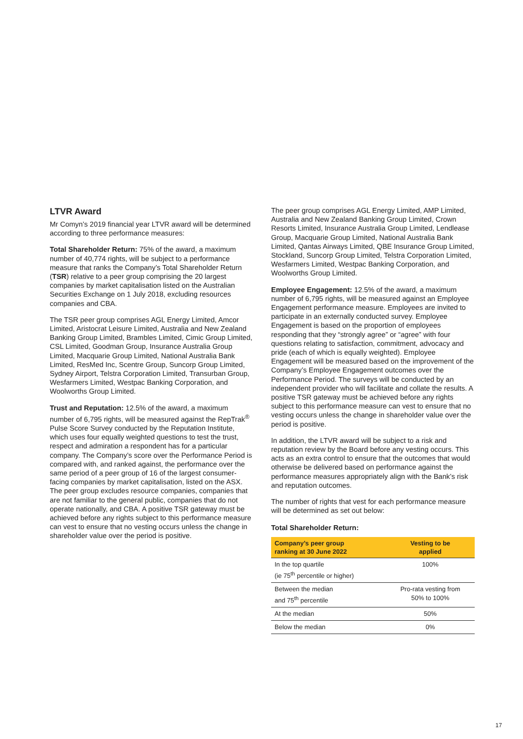LTVR Award
Mr Comyn’s 2019 financial year LTVR award will be determined according to three performance measures:
Total Shareholder Return: 75% of the award, a maximum number of 40,774 rights, will be subject to a performance measure that ranks the Company’s Total Shareholder Return (TSR) relative to a peer group comprising the 20 largest companies by market capitalisation listed on the Australian Securities Exchange on 1 July 2018, excluding resources companies and CBA.
The TSR peer group comprises AGL Energy Limited, Amcor Limited, Aristocrat Leisure Limited, Australia and New Zealand Banking Group Limited, Brambles Limited, Cimic Group Limited, CSL Limited, Goodman Group, Insurance Australia Group Limited, Macquarie Group Limited, National Australia Bank Limited, ResMed Inc, Scentre Group, Suncorp Group Limited, Sydney Airport, Telstra Corporation Limited, Transurban Group, Wesfarmers Limited, Westpac Banking Corporation, and Woolworths Group Limited.
Trust and Reputation: 12.5% of the award, a maximum number of 6,795 rights, will be measured against the RepTrak<sup>®</sup> Pulse Score Survey conducted by the Reputation Institute, which uses four equally weighted questions to test the trust, respect and admiration a respondent has for a particular company. The Company’s score over the Performance Period is compared with, and ranked against, the performance over the same period of a peer group of 16 of the largest consumer-facing companies by market capitalisation, listed on the ASX. The peer group excludes resource companies, companies that are not familiar to the general public, companies that do not operate nationally, and CBA. A positive TSR gateway must be achieved before any rights subject to this performance measure can vest to ensure that no vesting occurs unless the change in shareholder value over the period is positive.
The peer group comprises AGL Energy Limited, AMP Limited, Australia and New Zealand Banking Group Limited, Crown Resorts Limited, Insurance Australia Group Limited, Lendlease Group, Macquarie Group Limited, National Australia Bank Limited, Qantas Airways Limited, QBE Insurance Group Limited, Stockland, Suncorp Group Limited, Telstra Corporation Limited, Wesfarmers Limited, Westpac Banking Corporation, and Woolworths Group Limited.
Employee Engagement: 12.5% of the award, a maximum number of 6,795 rights, will be measured against an Employee Engagement performance measure. Employees are invited to participate in an externally conducted survey. Employee Engagement is based on the proportion of employees responding that they “strongly agree” or “agree” with four questions relating to satisfaction, commitment, advocacy and pride (each of which is equally weighted). Employee Engagement will be measured based on the improvement of the Company’s Employee Engagement outcomes over the Performance Period. The surveys will be conducted by an independent provider who will facilitate and collate the results. A positive TSR gateway must be achieved before any rights subject to this performance measure can vest to ensure that no vesting occurs unless the change in shareholder value over the period is positive.
In addition, the LTVR award will be subject to a risk and reputation review by the Board before any vesting occurs. This acts as an extra control to ensure that the outcomes that would otherwise be delivered based on performance against the performance measures appropriately align with the Bank’s risk and reputation outcomes.
The number of rights that vest for each performance measure will be determined as set out below:
Total Shareholder Return:
| Company’s peer group ranking at 30 June 2022 | Vesting to be applied |
| --- | --- |
| In the top quartile (ie 75<sup>th</sup> percentile or higher) | 100% |
| Between the median and 75<sup>th</sup> percentile | Pro-rata vesting from 50% to 100% |
| At the median | 50% |
| Below the median | 0% |
17